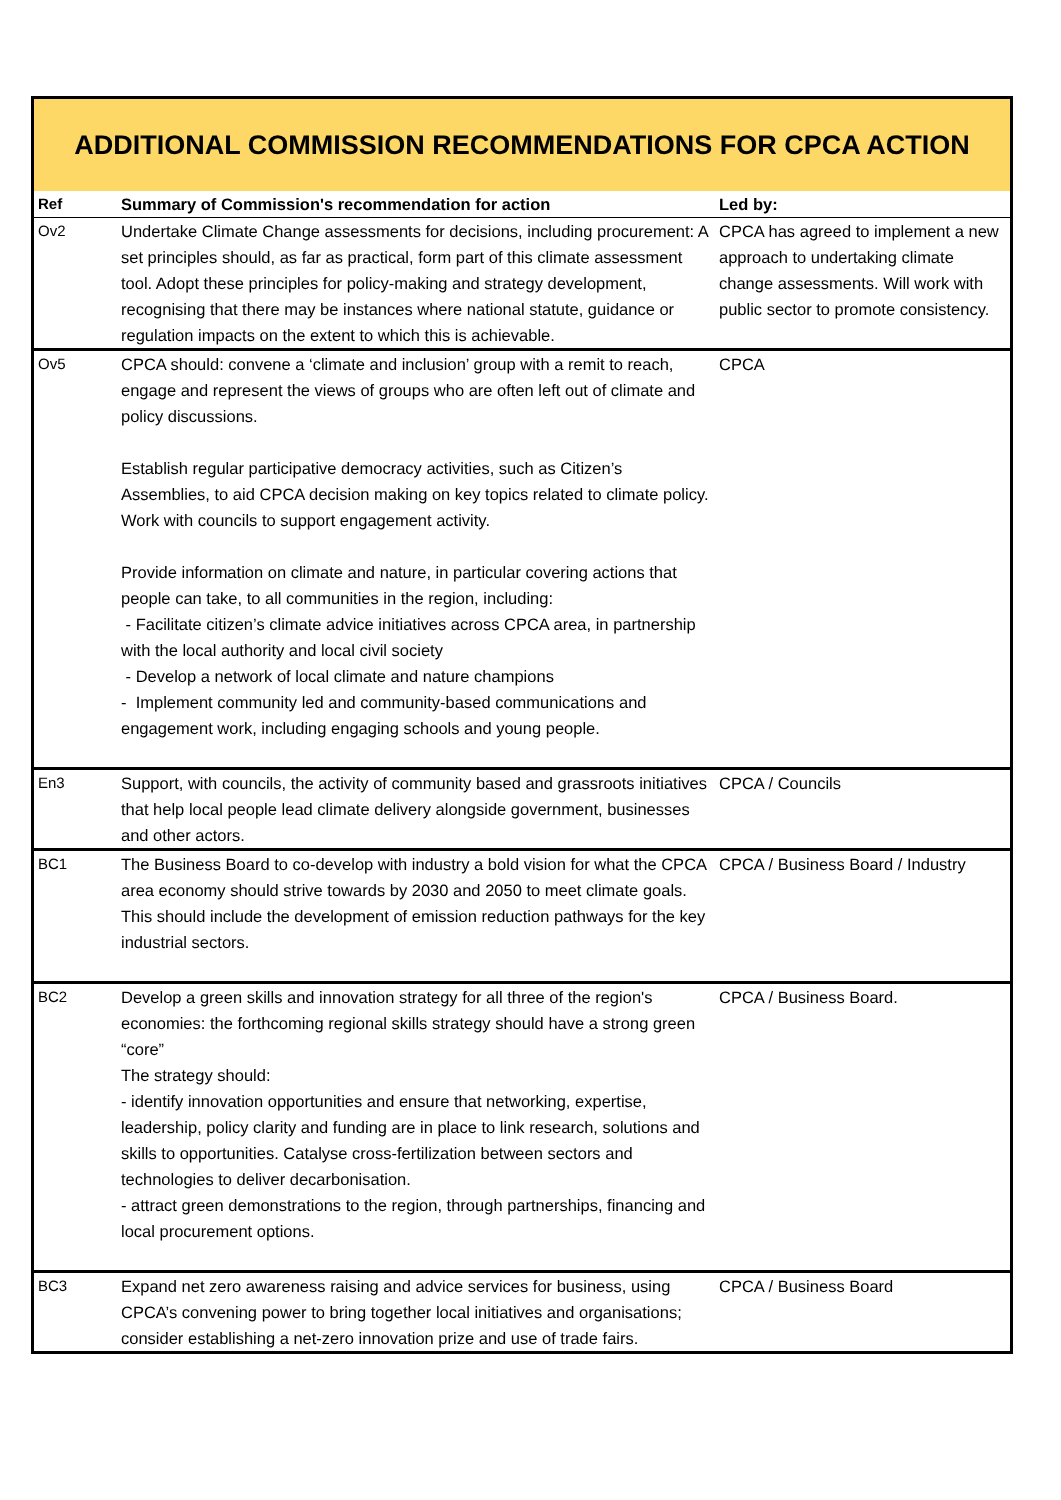ADDITIONAL COMMISSION RECOMMENDATIONS FOR CPCA ACTION
| Ref | Summary of Commission's recommendation for action | Led by: |
| --- | --- | --- |
| Ov2 | Undertake Climate Change assessments for decisions, including procurement: A set principles should, as far as practical, form part of this climate assessment tool. Adopt these principles for policy-making and strategy development, recognising that there may be instances where national statute, guidance or regulation impacts on the extent to which this is achievable. | CPCA has agreed to implement a new approach to undertaking climate change assessments. Will work with public sector to promote consistency. |
| Ov5 | CPCA should: convene a ‘climate and inclusion’ group with a remit to reach, engage and represent the views of groups who are often left out of climate and policy discussions. Establish regular participative democracy activities, such as Citizen’s Assemblies, to aid CPCA decision making on key topics related to climate policy. Work with councils to support engagement activity. Provide information on climate and nature, in particular covering actions that people can take, to all communities in the region, including: - Facilitate citizen’s climate advice initiatives across CPCA area, in partnership with the local authority and local civil society - Develop a network of local climate and nature champions - Implement community led and community-based communications and engagement work, including engaging schools and young people. | CPCA |
| En3 | Support, with councils, the activity of community based and grassroots initiatives that help local people lead climate delivery alongside government, businesses and other actors. | CPCA / Councils |
| BC1 | The Business Board to co-develop with industry a bold vision for what the CPCA area economy should strive towards by 2030 and 2050 to meet climate goals. This should include the development of emission reduction pathways for the key industrial sectors. | CPCA / Business Board / Industry |
| BC2 | Develop a green skills and innovation strategy for all three of the region's economies: the forthcoming regional skills strategy should have a strong green “core” The strategy should: - identify innovation opportunities and ensure that networking, expertise, leadership, policy clarity and funding are in place to link research, solutions and skills to opportunities. Catalyse cross-fertilization between sectors and technologies to deliver decarbonisation. - attract green demonstrations to the region, through partnerships, financing and local procurement options. | CPCA / Business Board. |
| BC3 | Expand net zero awareness raising and advice services for business, using CPCA’s convening power to bring together local initiatives and organisations; consider establishing a net-zero innovation prize and use of trade fairs. | CPCA / Business Board |